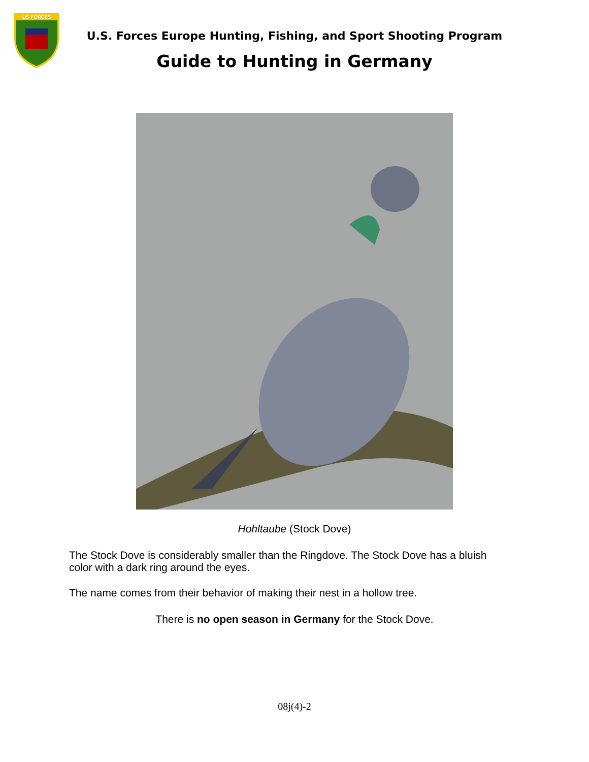US FORCES
U.S. Forces Europe Hunting, Fishing, and Sport Shooting Program
Guide to Hunting in Germany
Hohltaube (Stock Dove)
The Stock Dove is considerably smaller than the Ringdove. The Stock Dove has a bluish color with a dark ring around the eyes.
The name comes from their behavior of making their nest in a hollow tree.
There is no open season in Germany for the Stock Dove.
08j(4)-2